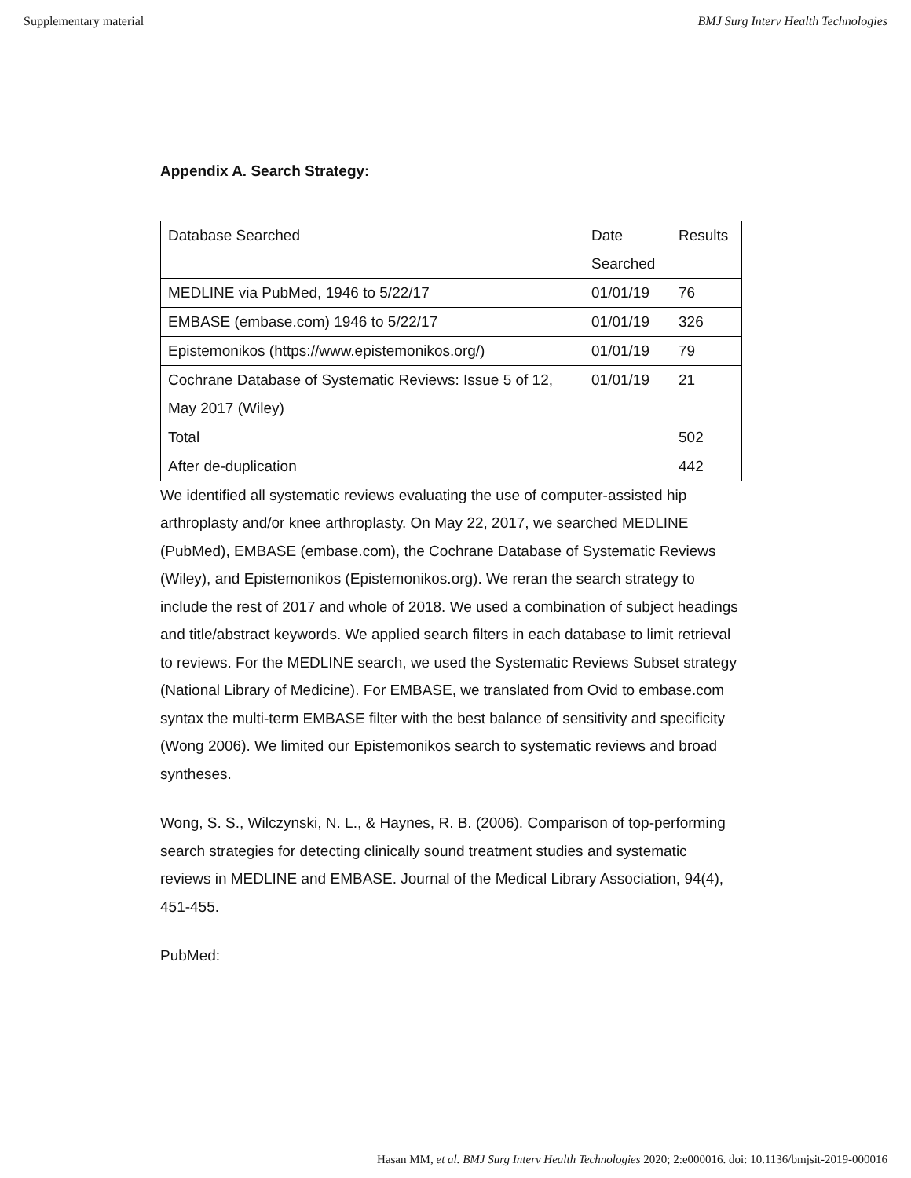Supplementary material BMJ Surg Interv Health Technologies
Appendix A. Search Strategy:
| Database Searched | Date Searched | Results |
| MEDLINE via PubMed, 1946 to 5/22/17 | 01/01/19 | 76 |
| EMBASE (embase.com) 1946 to 5/22/17 | 01/01/19 | 326 |
| Epistemonikos (https://www.epistemonikos.org/) | 01/01/19 | 79 |
| Cochrane Database of Systematic Reviews: Issue 5 of 12, May 2017 (Wiley) | 01/01/19 | 21 |
| Total | | 502 |
| After de-duplication | | 442 |
We identified all systematic reviews evaluating the use of computer-assisted hip arthroplasty and/or knee arthroplasty. On May 22, 2017, we searched MEDLINE (PubMed), EMBASE (embase.com), the Cochrane Database of Systematic Reviews (Wiley), and Epistemonikos (Epistemonikos.org). We reran the search strategy to include the rest of 2017 and whole of 2018. We used a combination of subject headings and title/abstract keywords. We applied search filters in each database to limit retrieval to reviews. For the MEDLINE search, we used the Systematic Reviews Subset strategy (National Library of Medicine). For EMBASE, we translated from Ovid to embase.com syntax the multi-term EMBASE filter with the best balance of sensitivity and specificity (Wong 2006). We limited our Epistemonikos search to systematic reviews and broad syntheses.
Wong, S. S., Wilczynski, N. L., & Haynes, R. B. (2006). Comparison of top-performing search strategies for detecting clinically sound treatment studies and systematic reviews in MEDLINE and EMBASE. Journal of the Medical Library Association, 94(4), 451-455.
PubMed:
Hasan MM, et al. BMJ Surg Interv Health Technologies 2020; 2:e000016. doi: 10.1136/bmjsit-2019-000016